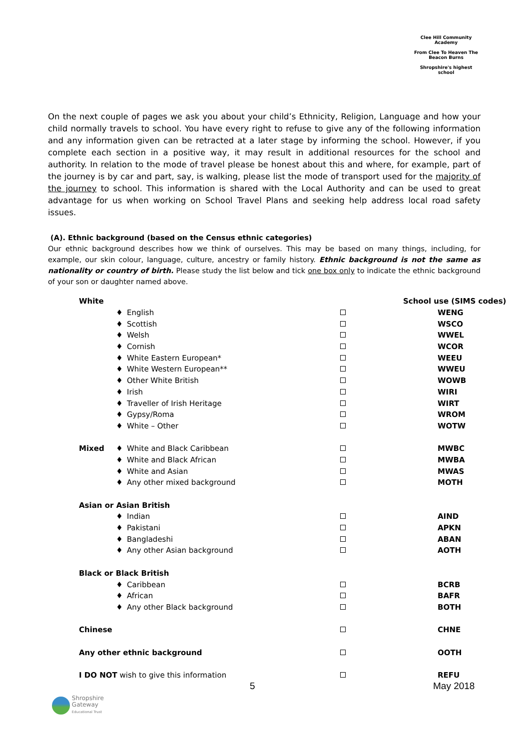Clee Hill Community Academy
From Clee To Heaven The Beacon Burns
Shropshire's highest school
On the next couple of pages we ask you about your child’s Ethnicity, Religion, Language and how your child normally travels to school. You have every right to refuse to give any of the following information and any information given can be retracted at a later stage by informing the school. However, if you complete each section in a positive way, it may result in additional resources for the school and authority. In relation to the mode of travel please be honest about this and where, for example, part of the journey is by car and part, say, is walking, please list the mode of transport used for the majority of the journey to school. This information is shared with the Local Authority and can be used to great advantage for us when working on School Travel Plans and seeking help address local road safety issues.
(A). Ethnic background (based on the Census ethnic categories)
Our ethnic background describes how we think of ourselves. This may be based on many things, including, for example, our skin colour, language, culture, ancestry or family history. Ethnic background is not the same as nationality or country of birth. Please study the list below and tick one box only to indicate the ethnic background of your son or daughter named above.
| White | | | | School use (SIMS codes) |
| | ♦ | English | | WENG |
| | ♦ | Scottish | | WSCO |
| | ♦ | Welsh | | WWEL |
| | ♦ | Cornish | | WCOR |
| | ♦ | White Eastern European* | | WEEU |
| | ♦ | White Western European** | | WWEU |
| | ♦ | Other White British | | WOWB |
| | ♦ | Irish | | WIRI |
| | ♦ | Traveller of Irish Heritage | | WIRT |
| | ♦ | Gypsy/Roma | | WROM |
| | ♦ | White – Other | | WOTW |
| Mixed | ♦ | White and Black Caribbean | | MWBC |
| | ♦ | White and Black African | | MWBA |
| | ♦ | White and Asian | | MWAS |
| | ♦ | Any other mixed background | | MOTH |
| Asian or Asian British | | | | |
| | ♦ | Indian | | AIND |
| | ♦ | Pakistani | | APKN |
| | ♦ | Bangladeshi | | ABAN |
| | ♦ | Any other Asian background | | AOTH |
| Black or Black British | | | | |
| | ♦ | Caribbean | | BCRB |
| | ♦ | African | | BAFR |
| | ♦ | Any other Black background | | BOTH |
| Chinese | | | | CHNE |
| Any other ethnic background | | | | OOTH |
| I DO NOT wish to give this information | | | | REFU |
5 May 2018
Shropshire
Gateway
Educational Trust